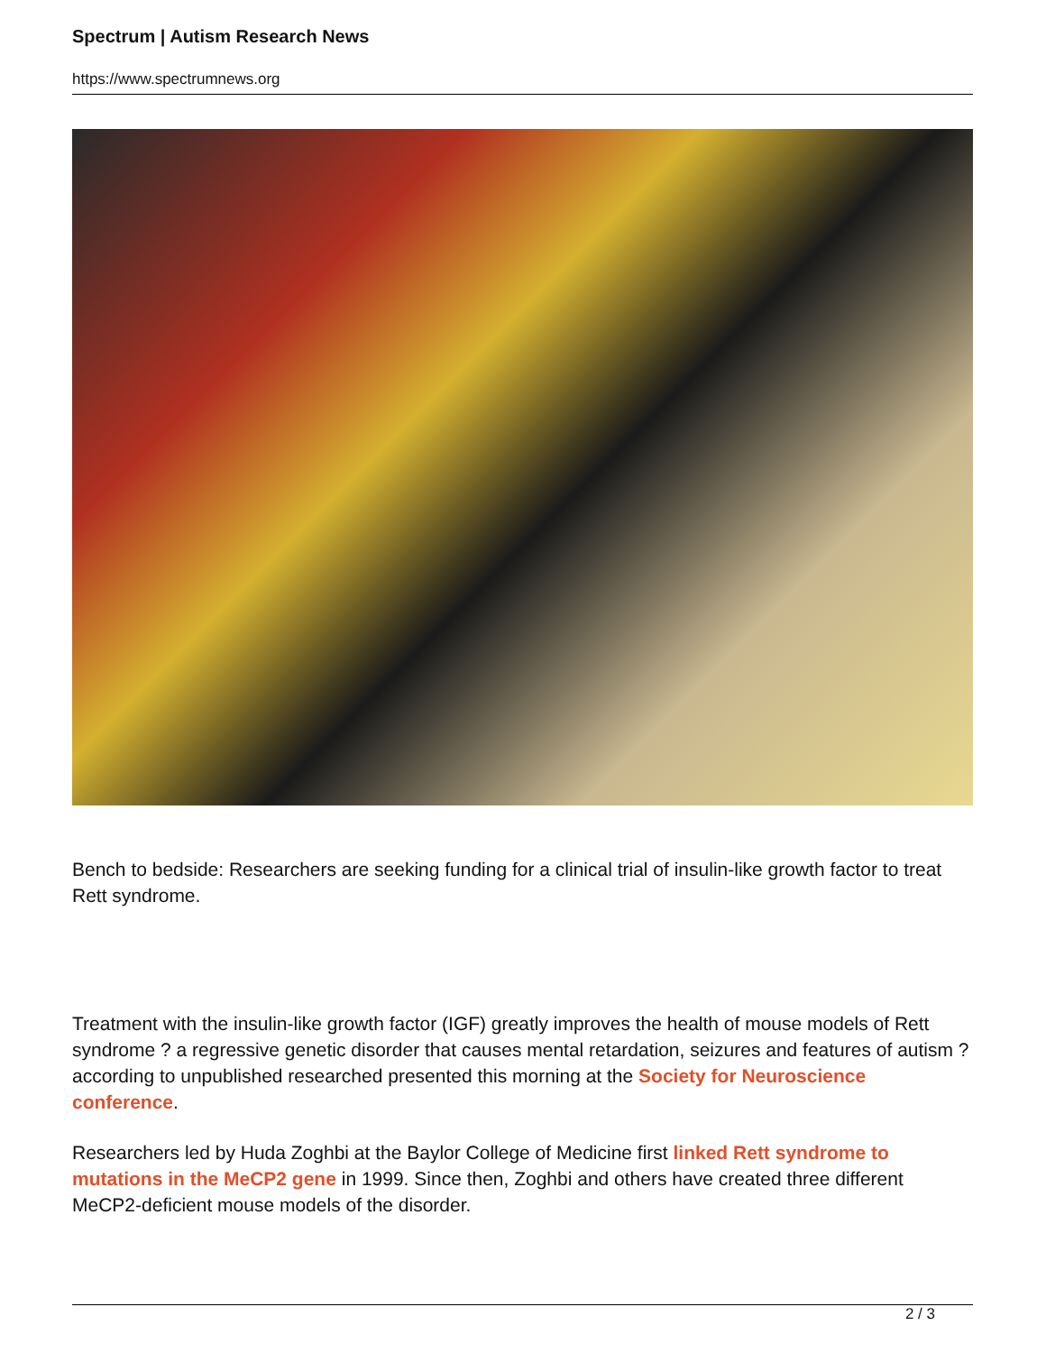Spectrum | Autism Research News
https://www.spectrumnews.org
Bench to bedside: Researchers are seeking funding for a clinical trial of insulin-like growth factor to treat Rett syndrome.
Treatment with the insulin-like growth factor (IGF) greatly improves the health of mouse models of Rett syndrome ? a regressive genetic disorder that causes mental retardation, seizures and features of autism ? according to unpublished researched presented this morning at the Society for Neuroscience conference.
Researchers led by Huda Zoghbi at the Baylor College of Medicine first linked Rett syndrome to mutations in the MeCP2 gene in 1999. Since then, Zoghbi and others have created three different MeCP2-deficient mouse models of the disorder.
2 / 3